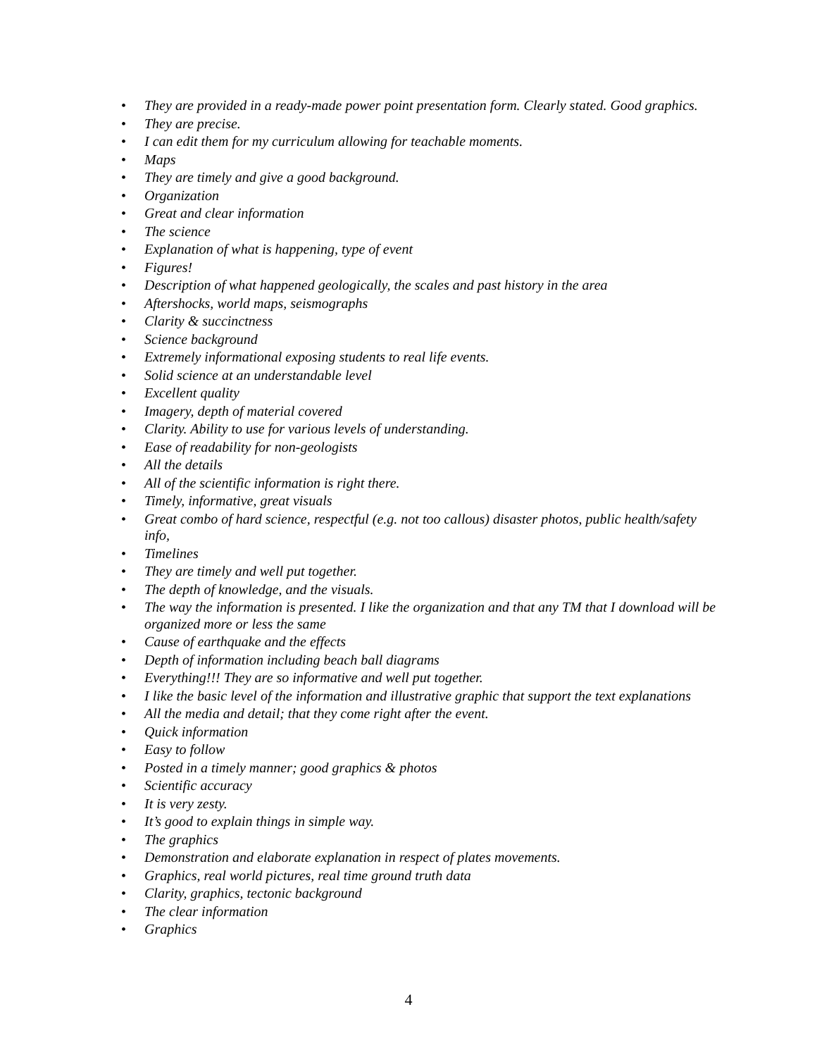• They are provided in a ready-made power point presentation form. Clearly stated. Good graphics.
• They are precise.
• I can edit them for my curriculum allowing for teachable moments.
• Maps
• They are timely and give a good background.
• Organization
• Great and clear information
• The science
• Explanation of what is happening, type of event
• Figures!
• Description of what happened geologically, the scales and past history in the area
• Aftershocks, world maps, seismographs
• Clarity & succinctness
• Science background
• Extremely informational exposing students to real life events.
• Solid science at an understandable level
• Excellent quality
• Imagery, depth of material covered
• Clarity. Ability to use for various levels of understanding.
• Ease of readability for non-geologists
• All the details
• All of the scientific information is right there.
• Timely, informative, great visuals
• Great combo of hard science, respectful (e.g. not too callous) disaster photos, public health/safety info,
• Timelines
• They are timely and well put together.
• The depth of knowledge, and the visuals.
• The way the information is presented. I like the organization and that any TM that I download will be organized more or less the same
• Cause of earthquake and the effects
• Depth of information including beach ball diagrams
• Everything!!! They are so informative and well put together.
• I like the basic level of the information and illustrative graphic that support the text explanations
• All the media and detail; that they come right after the event.
• Quick information
• Easy to follow
• Posted in a timely manner; good graphics & photos
• Scientific accuracy
• It is very zesty.
• It’s good to explain things in simple way.
• The graphics
• Demonstration and elaborate explanation in respect of plates movements.
• Graphics, real world pictures, real time ground truth data
• Clarity, graphics, tectonic background
• The clear information
• Graphics
4